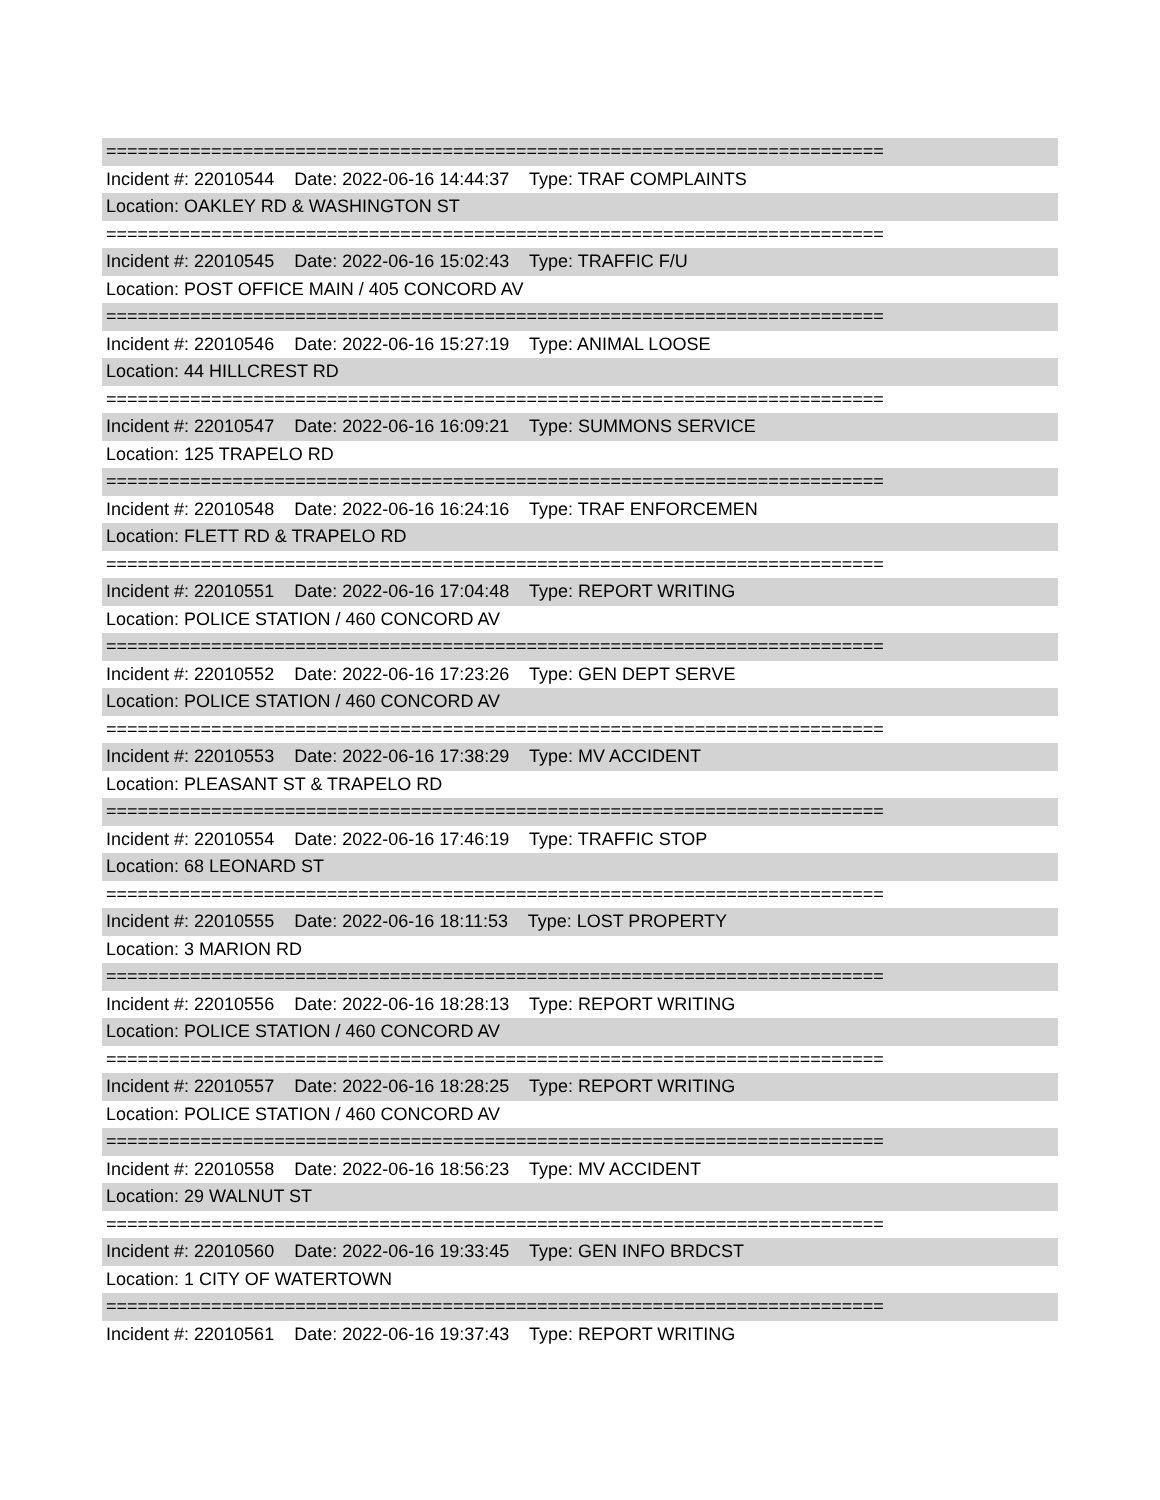==========================================================================
Incident #: 22010544 Date: 2022-06-16 14:44:37 Type: TRAF COMPLAINTS
Location: OAKLEY RD & WASHINGTON ST
==========================================================================
Incident #: 22010545 Date: 2022-06-16 15:02:43 Type: TRAFFIC F/U
Location: POST OFFICE MAIN / 405 CONCORD AV
==========================================================================
Incident #: 22010546 Date: 2022-06-16 15:27:19 Type: ANIMAL LOOSE
Location: 44 HILLCREST RD
==========================================================================
Incident #: 22010547 Date: 2022-06-16 16:09:21 Type: SUMMONS SERVICE
Location: 125 TRAPELO RD
==========================================================================
Incident #: 22010548 Date: 2022-06-16 16:24:16 Type: TRAF ENFORCEMEN
Location: FLETT RD & TRAPELO RD
==========================================================================
Incident #: 22010551 Date: 2022-06-16 17:04:48 Type: REPORT WRITING
Location: POLICE STATION / 460 CONCORD AV
==========================================================================
Incident #: 22010552 Date: 2022-06-16 17:23:26 Type: GEN DEPT SERVE
Location: POLICE STATION / 460 CONCORD AV
==========================================================================
Incident #: 22010553 Date: 2022-06-16 17:38:29 Type: MV ACCIDENT
Location: PLEASANT ST & TRAPELO RD
==========================================================================
Incident #: 22010554 Date: 2022-06-16 17:46:19 Type: TRAFFIC STOP
Location: 68 LEONARD ST
==========================================================================
Incident #: 22010555 Date: 2022-06-16 18:11:53 Type: LOST PROPERTY
Location: 3 MARION RD
==========================================================================
Incident #: 22010556 Date: 2022-06-16 18:28:13 Type: REPORT WRITING
Location: POLICE STATION / 460 CONCORD AV
==========================================================================
Incident #: 22010557 Date: 2022-06-16 18:28:25 Type: REPORT WRITING
Location: POLICE STATION / 460 CONCORD AV
==========================================================================
Incident #: 22010558 Date: 2022-06-16 18:56:23 Type: MV ACCIDENT
Location: 29 WALNUT ST
==========================================================================
Incident #: 22010560 Date: 2022-06-16 19:33:45 Type: GEN INFO BRDCST
Location: 1 CITY OF WATERTOWN
==========================================================================
Incident #: 22010561 Date: 2022-06-16 19:37:43 Type: REPORT WRITING